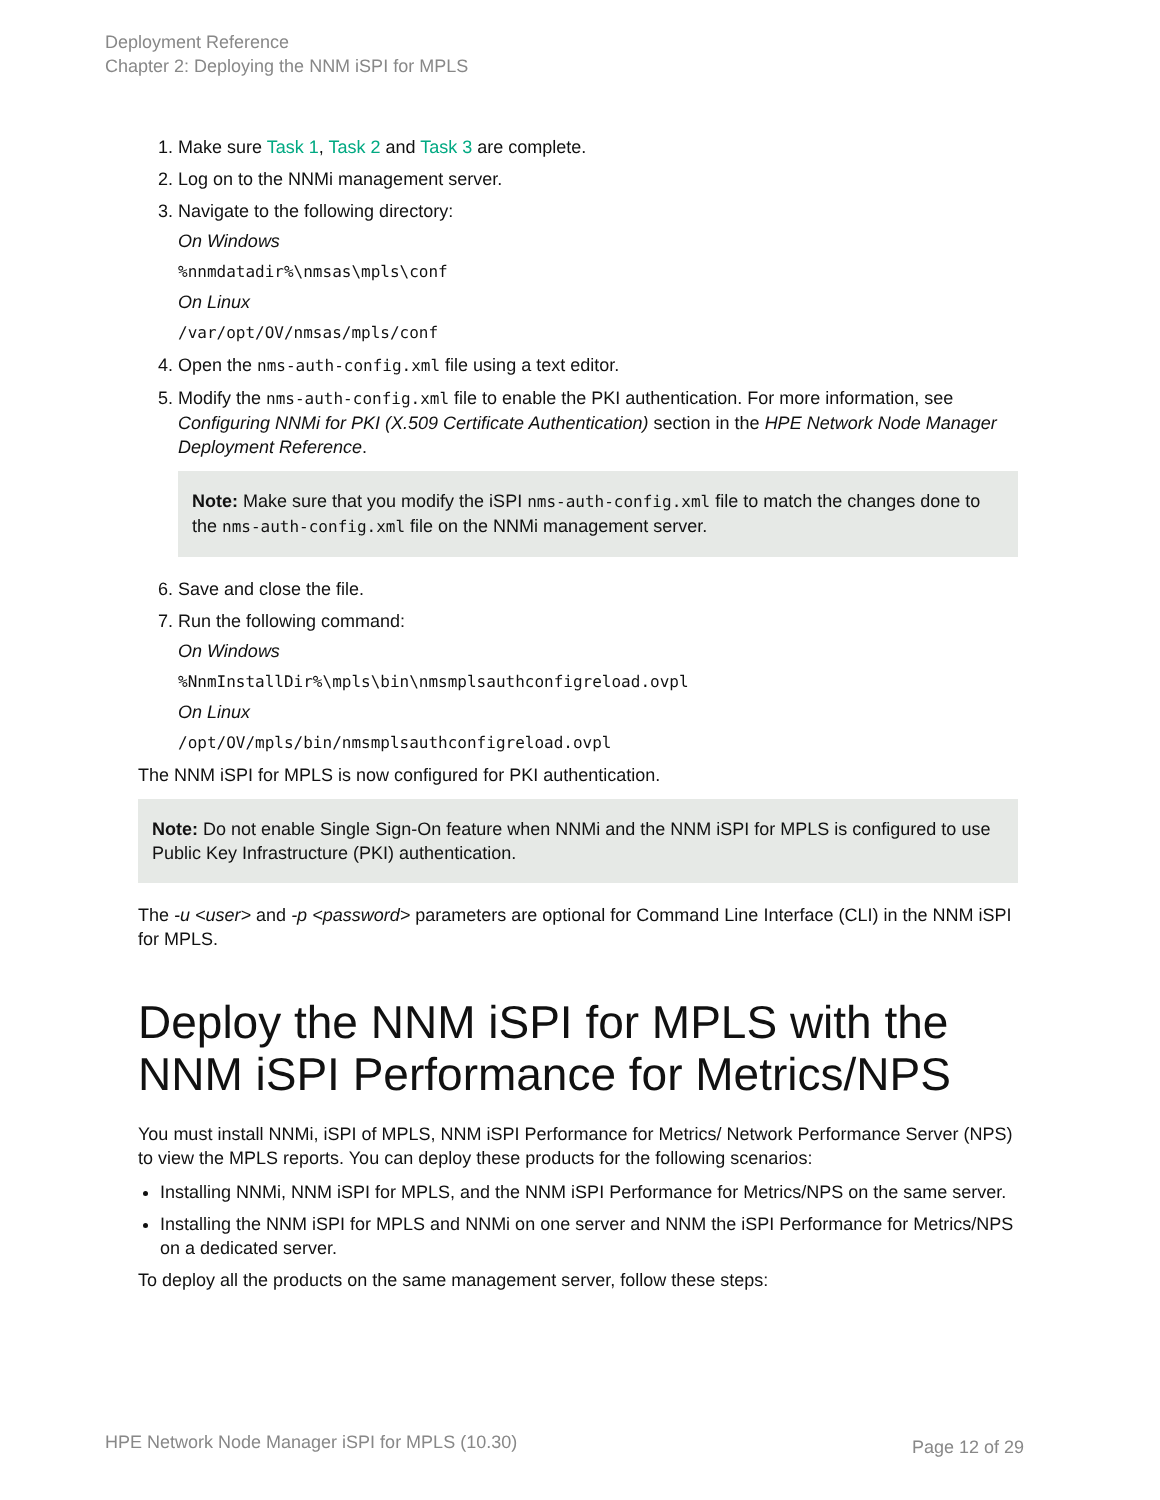Deployment Reference
Chapter 2: Deploying the NNM iSPI for MPLS
1. Make sure Task 1, Task 2 and Task 3 are complete.
2. Log on to the NNMi management server.
3. Navigate to the following directory:
On Windows
%nnmdatadir%\nmsas\mpls\conf
On Linux
/var/opt/OV/nmsas/mpls/conf
4. Open the nms-auth-config.xml file using a text editor.
5. Modify the nms-auth-config.xml file to enable the PKI authentication. For more information, see Configuring NNMi for PKI (X.509 Certificate Authentication) section in the HPE Network Node Manager Deployment Reference.
Note: Make sure that you modify the iSPI nms-auth-config.xml file to match the changes done to the nms-auth-config.xml file on the NNMi management server.
6. Save and close the file.
7. Run the following command:
On Windows
%NnmInstallDir%\mpls\bin\nmsmplsauthconfigreload.ovpl
On Linux
/opt/OV/mpls/bin/nmsmplsauthconfigreload.ovpl
The NNM iSPI for MPLS is now configured for PKI authentication.
Note: Do not enable Single Sign-On feature when NNMi and the NNM iSPI for MPLS is configured to use Public Key Infrastructure (PKI) authentication.
The -u <user> and -p <password> parameters are optional for Command Line Interface (CLI) in the NNM iSPI for MPLS.
Deploy the NNM iSPI for MPLS with the NNM iSPI Performance for Metrics/NPS
You must install NNMi, iSPI of MPLS, NNM iSPI Performance for Metrics/ Network Performance Server (NPS) to view the MPLS reports. You can deploy these products for the following scenarios:
Installing NNMi, NNM iSPI for MPLS, and the NNM iSPI Performance for Metrics/NPS on the same server.
Installing the NNM iSPI for MPLS and NNMi on one server and NNM the iSPI Performance for Metrics/NPS on a dedicated server.
To deploy all the products on the same management server, follow these steps:
HPE Network Node Manager iSPI for MPLS (10.30)
Page 12 of 29